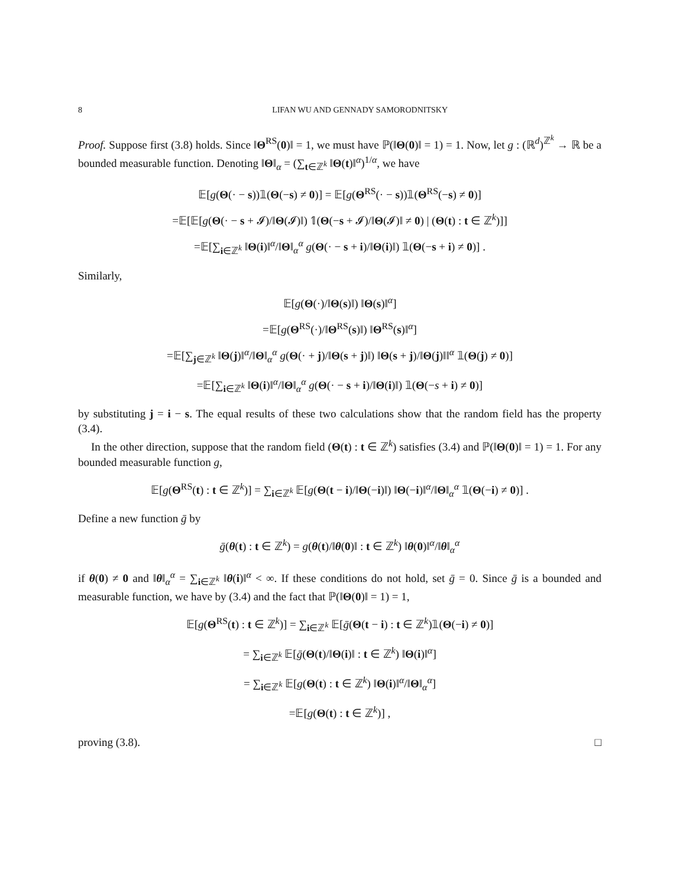8 LIFAN WU AND GENNADY SAMORODNITSKY
Proof. Suppose first (3.8) holds. Since ‖Θ<sup>RS</sup>(0)‖ = 1, we must have ℙ(‖Θ(0)‖ = 1) = 1. Now, let g : (ℝ<sup>d</sup>)<sup>ℤ<sup>k</sup></sup> → ℝ be a bounded measurable function. Denoting ‖Θ‖<sub>α</sub> = (∑<sub>t∈ℤ<sup>k</sup></sub> ‖Θ(t)‖<sup>α</sup>)<sup>1/α</sup>, we have
𝔼[g(Θ(· − s))𝟙(Θ(−s) ≠ 0)] = 𝔼[g(Θ<sup>RS</sup>(· − s))𝟙(Θ<sup>RS</sup>(−s) ≠ 0)]
=𝔼[𝔼[g(Θ(· − s + 𝓘)/‖Θ(𝓘)‖) 𝟙(Θ(−s + 𝓘)/‖Θ(𝓘)‖ ≠ 0) | (Θ(t) : t ∈ ℤ<sup>k</sup>)]]
=𝔼[∑<sub>i∈ℤ<sup>k</sup></sub> ‖Θ(i)‖<sup>α</sup>/‖Θ‖<sub>α</sub><sup>α</sup> g(Θ(· − s + i)/‖Θ(i)‖) 𝟙(Θ(−s + i) ≠ 0)] .
Similarly,
𝔼[g(Θ(·)/‖Θ(s)‖) ‖Θ(s)‖<sup>α</sup>]
=𝔼[g(Θ<sup>RS</sup>(·)/‖Θ<sup>RS</sup>(s)‖) ‖Θ<sup>RS</sup>(s)‖<sup>α</sup>]
=𝔼[∑<sub>j∈ℤ<sup>k</sup></sub> ‖Θ(j)‖<sup>α</sup>/‖Θ‖<sub>α</sub><sup>α</sup> g(Θ(· + j)/‖Θ(s + j)‖) ‖Θ(s + j)/‖Θ(j)‖‖<sup>α</sup> 𝟙(Θ(j) ≠ 0)]
=𝔼[∑<sub>i∈ℤ<sup>k</sup></sub> ‖Θ(i)‖<sup>α</sup>/‖Θ‖<sub>α</sub><sup>α</sup> g(Θ(· − s + i)/‖Θ(i)‖) 𝟙(Θ(−s + i) ≠ 0)]
by substituting j = i − s. The equal results of these two calculations show that the random field has the property (3.4).
In the other direction, suppose that the random field (Θ(t) : t ∈ ℤ<sup>k</sup>) satisfies (3.4) and ℙ(‖Θ(0)‖ = 1) = 1. For any bounded measurable function g,
𝔼[g(Θ<sup>RS</sup>(t) : t ∈ ℤ<sup>k</sup>)] = ∑<sub>i∈ℤ<sup>k</sup></sub> 𝔼[g(Θ(t − i)/‖Θ(−i)‖) ‖Θ(−i)‖<sup>α</sup>/‖Θ‖<sub>α</sub><sup>α</sup> 𝟙(Θ(−i) ≠ 0)] .
Define a new function ḡ by
ḡ(θ(t) : t ∈ ℤ<sup>k</sup>) = g(θ(t)/‖θ(0)‖ : t ∈ ℤ<sup>k</sup>) ‖θ(0)‖<sup>α</sup>/‖θ‖<sub>α</sub><sup>α</sup>
if θ(0) ≠ 0 and ‖θ‖<sub>α</sub><sup>α</sup> = ∑<sub>i∈ℤ<sup>k</sup></sub> ‖θ(i)‖<sup>α</sup> < ∞. If these conditions do not hold, set ḡ = 0. Since ḡ is a bounded and measurable function, we have by (3.4) and the fact that ℙ(‖Θ(0)‖ = 1) = 1,
𝔼[g(Θ<sup>RS</sup>(t) : t ∈ ℤ<sup>k</sup>)] = ∑<sub>i∈ℤ<sup>k</sup></sub> 𝔼[ḡ(Θ(t − i) : t ∈ ℤ<sup>k</sup>)𝟙(Θ(−i) ≠ 0)]
= ∑<sub>i∈ℤ<sup>k</sup></sub> 𝔼[ḡ(Θ(t)/‖Θ(i)‖ : t ∈ ℤ<sup>k</sup>) ‖Θ(i)‖<sup>α</sup>]
= ∑<sub>i∈ℤ<sup>k</sup></sub> 𝔼[g(Θ(t) : t ∈ ℤ<sup>k</sup>) ‖Θ(i)‖<sup>α</sup>/‖Θ‖<sub>α</sub><sup>α</sup>]
=𝔼[g(Θ(t) : t ∈ ℤ<sup>k</sup>)] ,
proving (3.8). □